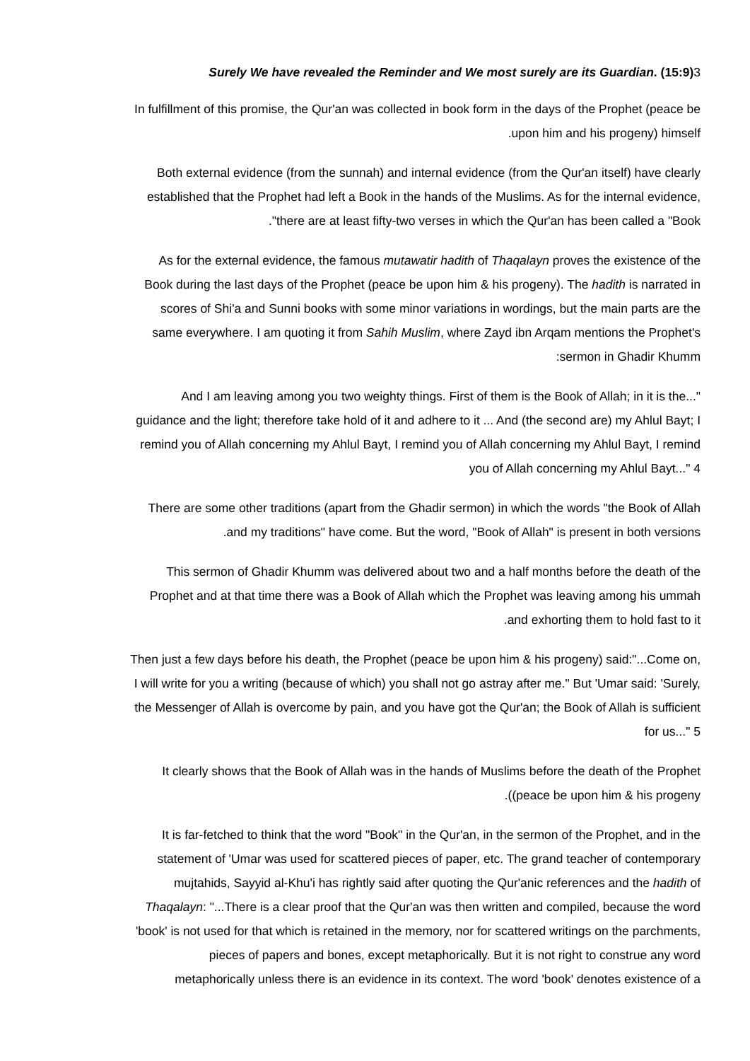Surely We have revealed the Reminder and We most surely are its Guardian. (15:9)3
In fulfillment of this promise, the Qur'an was collected in book form in the days of the Prophet (peace be
.upon him and his progeny) himself
Both external evidence (from the sunnah) and internal evidence (from the Qur'an itself) have clearly
established that the Prophet had left a Book in the hands of the Muslims. As for the internal evidence,
."there are at least fifty-two verses in which the Qur'an has been called a "Book
As for the external evidence, the famous mutawatir hadith of Thaqalayn proves the existence of the
Book during the last days of the Prophet (peace be upon him & his progeny). The hadith is narrated in
scores of Shi'a and Sunni books with some minor variations in wordings, but the main parts are the
same everywhere. I am quoting it from Sahih Muslim, where Zayd ibn Arqam mentions the Prophet's
:sermon in Ghadir Khumm
And I am leaving among you two weighty things. First of them is the Book of Allah; in it is the..."
guidance and the light; therefore take hold of it and adhere to it ... And (the second are) my Ahlul Bayt; I
remind you of Allah concerning my Ahlul Bayt, I remind you of Allah concerning my Ahlul Bayt, I remind
you of Allah concerning my Ahlul Bayt..." 4
There are some other traditions (apart from the Ghadir sermon) in which the words "the Book of Allah
.and my traditions" have come. But the word, "Book of Allah" is present in both versions
This sermon of Ghadir Khumm was delivered about two and a half months before the death of the
Prophet and at that time there was a Book of Allah which the Prophet was leaving among his ummah
.and exhorting them to hold fast to it
Then just a few days before his death, the Prophet (peace be upon him & his progeny) said:"...Come on,
I will write for you a writing (because of which) you shall not go astray after me." But 'Umar said: 'Surely,
the Messenger of Allah is overcome by pain, and you have got the Qur'an; the Book of Allah is sufficient
for us..." 5
It clearly shows that the Book of Allah was in the hands of Muslims before the death of the Prophet
.((peace be upon him & his progeny
It is far-fetched to think that the word "Book" in the Qur'an, in the sermon of the Prophet, and in the
statement of 'Umar was used for scattered pieces of paper, etc. The grand teacher of contemporary
mujtahids, Sayyid al-Khu'i has rightly said after quoting the Qur'anic references and the hadith of
Thaqalayn: "...There is a clear proof that the Qur'an was then written and compiled, because the word
'book' is not used for that which is retained in the memory, nor for scattered writings on the parchments,
pieces of papers and bones, except metaphorically. But it is not right to construe any word
metaphorically unless there is an evidence in its context. The word 'book' denotes existence of a